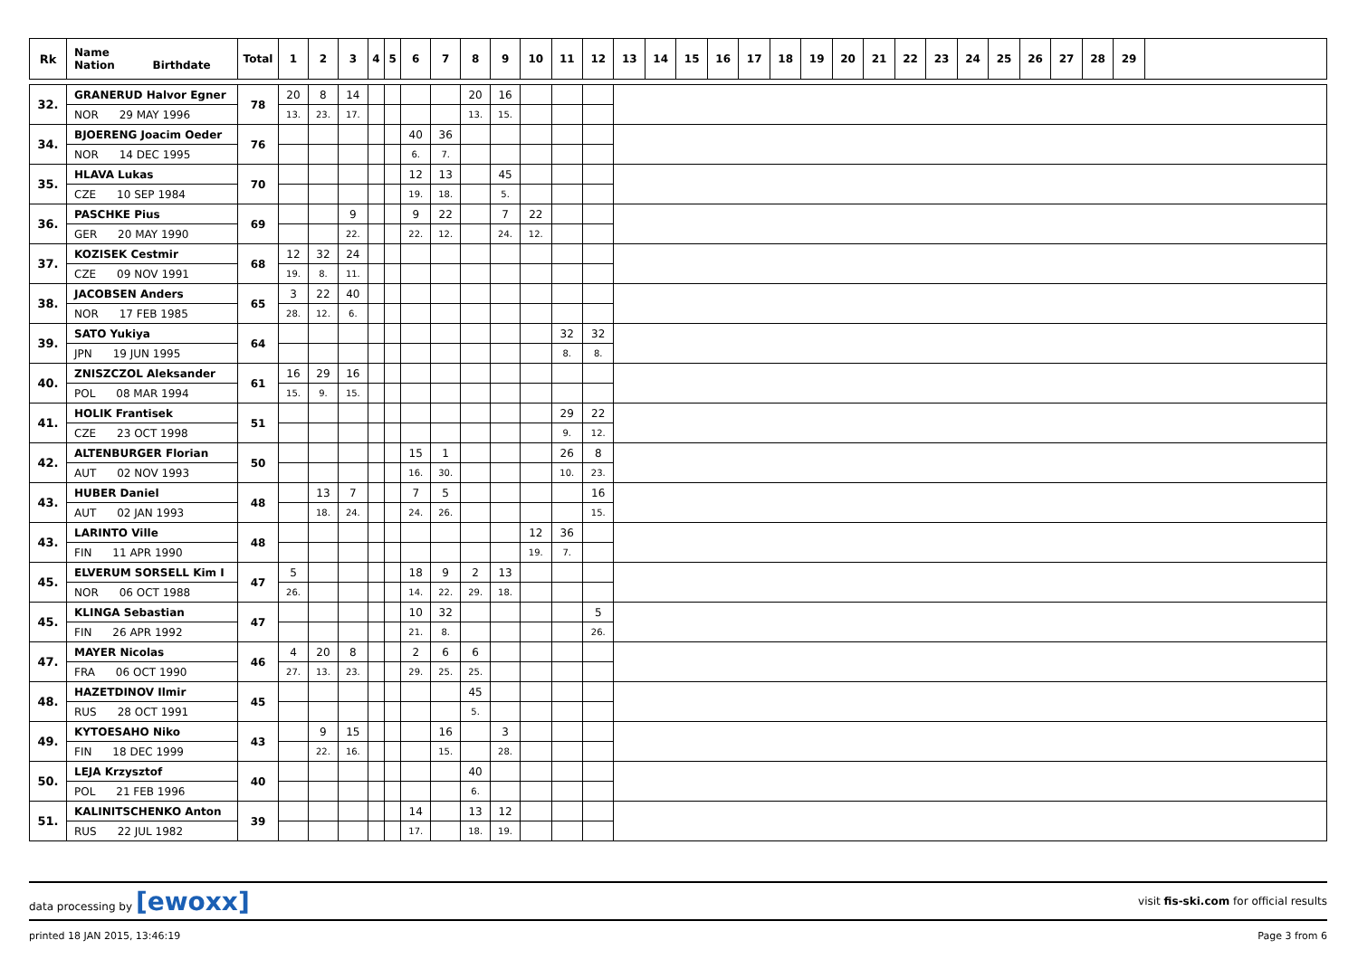| Rk | Name Nation Birthdate | Total | 1 | 2 | 3 | 4 | 5 | 6 | 7 | 8 | 9 | 10 | 11 | 12 | 13 | 14 | 15 | 16 | 17 | 18 | 19 | 20 | 21 | 22 | 23 | 24 | 25 | 26 | 27 | 28 | 29 | |
| --- | --- | --- | --- | --- | --- | --- | --- | --- | --- | --- | --- | --- | --- | --- | --- | --- | --- | --- | --- | --- | --- | --- | --- | --- | --- | --- | --- | --- | --- | --- | --- | --- |
| 32. | GRANERUD Halvor Egner | 78 | 20 | 8 | 14 | | | | | 20 | 16 | | | | | | | | | | | | | | | | | | | | | |
| | NOR 29 MAY 1996 | | 13. | 23. | 17. | | | | | 13. | 15. | | | | | | | | | | | | | | | | | | | | | |
| 34. | BJOERENG Joacim Oeder | 76 | | | | | | 40 | 36 | | | | | | | | | | | | | | | | | | | | | | | |
| | NOR 14 DEC 1995 | | | | | | | 6. | 7. | | | | | | | | | | | | | | | | | | | | | | | |
| 35. | HLAVA Lukas | 70 | | | | | | 12 | 13 | | 45 | | | | | | | | | | | | | | | | | | | | | |
| | CZE 10 SEP 1984 | | | | | | | 19. | 18. | | 5. | | | | | | | | | | | | | | | | | | | | | |
| 36. | PASCHKE Pius | 69 | | | 9 | | | 9 | 22 | | 7 | 22 | | | | | | | | | | | | | | | | | | | | |
| | GER 20 MAY 1990 | | | | 22. | | | 22. | 12. | | 24. | 12. | | | | | | | | | | | | | | | | | | | | |
| 37. | KOZISEK Cestmir | 68 | 12 | 32 | 24 | | | | | | | | | | | | | | | | | | | | | | | | | | | |
| | CZE 09 NOV 1991 | | 19. | 8. | 11. | | | | | | | | | | | | | | | | | | | | | | | | | | | |
| 38. | JACOBSEN Anders | 65 | 3 | 22 | 40 | | | | | | | | | | | | | | | | | | | | | | | | | | | |
| | NOR 17 FEB 1985 | | 28. | 12. | 6. | | | | | | | | | | | | | | | | | | | | | | | | | | | |
| 39. | SATO Yukiya | 64 | | | | | | | | | | | 32 | 32 | | | | | | | | | | | | | | | | | | |
| | JPN 19 JUN 1995 | | | | | | | | | | | | 8. | 8. | | | | | | | | | | | | | | | | | | |
| 40. | ZNISZCZOL Aleksander | 61 | 16 | 29 | 16 | | | | | | | | | | | | | | | | | | | | | | | | | | | |
| | POL 08 MAR 1994 | | 15. | 9. | 15. | | | | | | | | | | | | | | | | | | | | | | | | | | | |
| 41. | HOLIK Frantisek | 51 | | | | | | | | | | | 29 | 22 | | | | | | | | | | | | | | | | | | |
| | CZE 23 OCT 1998 | | | | | | | | | | | | 9. | 12. | | | | | | | | | | | | | | | | | | |
| 42. | ALTENBURGER Florian | 50 | | | | | | 15 | 1 | | | | 26 | 8 | | | | | | | | | | | | | | | | | | |
| | AUT 02 NOV 1993 | | | | | | | 16. | 30. | | | | 10. | 23. | | | | | | | | | | | | | | | | | | |
| 43. | HUBER Daniel | 48 | | 13 | 7 | | | 7 | 5 | | | | | 16 | | | | | | | | | | | | | | | | | | |
| | AUT 02 JAN 1993 | | | 18. | 24. | | | 24. | 26. | | | | | 15. | | | | | | | | | | | | | | | | | | |
| 43. | LARINTO Ville | 48 | | | | | | | | | | 12 | 36 | | | | | | | | | | | | | | | | | | | |
| | FIN 11 APR 1990 | | | | | | | | | | | 19. | 7. | | | | | | | | | | | | | | | | | | | |
| 45. | ELVERUM SORSELL Kim I | 47 | 5 | | | | | 18 | 9 | 2 | 13 | | | | | | | | | | | | | | | | | | | | | |
| | NOR 06 OCT 1988 | | 26. | | | | | 14. | 22. | 29. | 18. | | | | | | | | | | | | | | | | | | | | | |
| 45. | KLINGA Sebastian | 47 | | | | | | 10 | 32 | | | | | 5 | | | | | | | | | | | | | | | | | | |
| | FIN 26 APR 1992 | | | | | | | 21. | 8. | | | | | 26. | | | | | | | | | | | | | | | | | | |
| 47. | MAYER Nicolas | 46 | 4 | 20 | 8 | | | 2 | 6 | 6 | | | | | | | | | | | | | | | | | | | | | | |
| | FRA 06 OCT 1990 | | 27. | 13. | 23. | | | 29. | 25. | 25. | | | | | | | | | | | | | | | | | | | | | | |
| 48. | HAZETDINOV Ilmir | 45 | | | | | | | | 45 | | | | | | | | | | | | | | | | | | | | | | |
| | RUS 28 OCT 1991 | | | | | | | | | 5. | | | | | | | | | | | | | | | | | | | | | | |
| 49. | KYTOESAHO Niko | 43 | | 9 | 15 | | | | 16 | | 3 | | | | | | | | | | | | | | | | | | | | | |
| | FIN 18 DEC 1999 | | | 22. | 16. | | | | 15. | | 28. | | | | | | | | | | | | | | | | | | | | | |
| 50. | LEJA Krzysztof | 40 | | | | | | | | 40 | | | | | | | | | | | | | | | | | | | | | | |
| | POL 21 FEB 1996 | | | | | | | | | 6. | | | | | | | | | | | | | | | | | | | | | | |
| 51. | KALINITSCHENKO Anton | 39 | | | | | | 14 | | 13 | 12 | | | | | | | | | | | | | | | | | | | | | |
| | RUS 22 JUL 1982 | | | | | | | 17. | | 18. | 19. | | | | | | | | | | | | | | | | | | | | | |
data processing by [ewoxx] visit fis-ski.com for official results
printed 18 JAN 2015, 13:46:19 Page 3 from 6